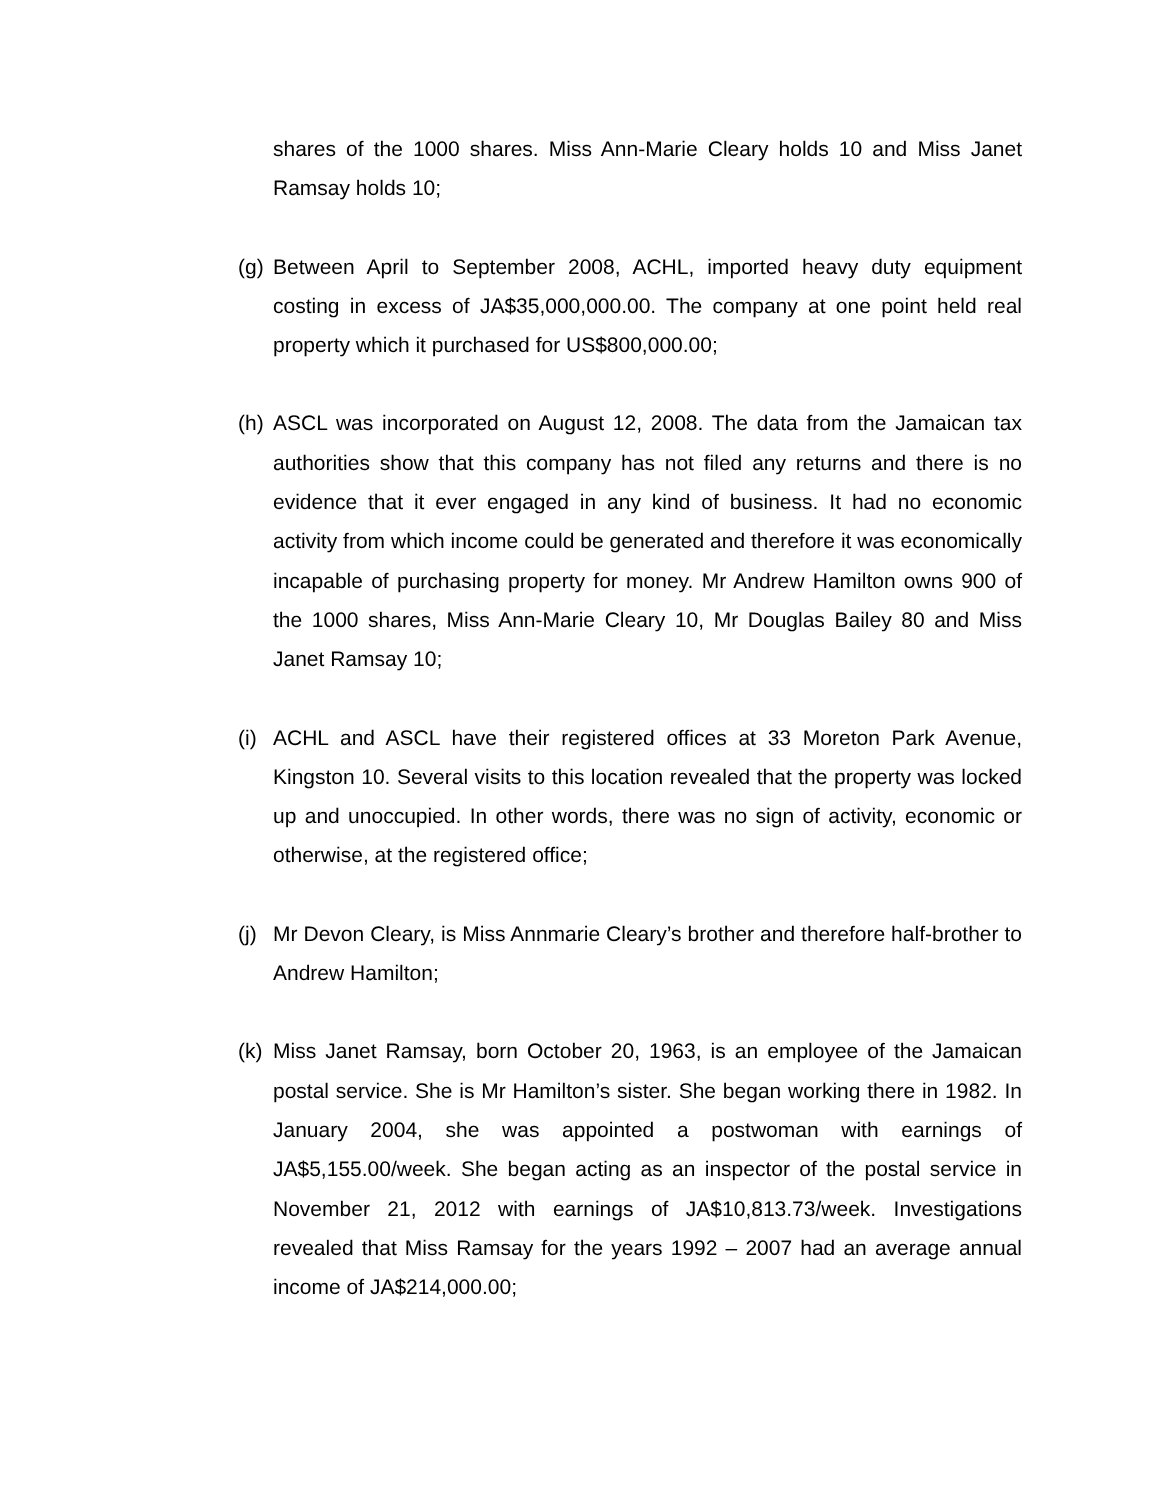shares of the 1000 shares. Miss Ann-Marie Cleary holds 10 and Miss Janet Ramsay holds 10;
(g)
Between April to September 2008, ACHL, imported heavy duty equipment costing in excess of JA$35,000,000.00. The company at one point held real property which it purchased for US$800,000.00;
(h)
ASCL was incorporated on August 12, 2008. The data from the Jamaican tax authorities show that this company has not filed any returns and there is no evidence that it ever engaged in any kind of business. It had no economic activity from which income could be generated and therefore it was economically incapable of purchasing property for money. Mr Andrew Hamilton owns 900 of the 1000 shares, Miss Ann-Marie Cleary 10, Mr Douglas Bailey 80 and Miss Janet Ramsay 10;
(i)
ACHL and ASCL have their registered offices at 33 Moreton Park Avenue, Kingston 10. Several visits to this location revealed that the property was locked up and unoccupied. In other words, there was no sign of activity, economic or otherwise, at the registered office;
(j)
Mr Devon Cleary, is Miss Annmarie Cleary’s brother and therefore half-brother to Andrew Hamilton;
(k)
Miss Janet Ramsay, born October 20, 1963, is an employee of the Jamaican postal service. She is Mr Hamilton’s sister. She began working there in 1982. In January 2004, she was appointed a postwoman with earnings of JA$5,155.00/week. She began acting as an inspector of the postal service in November 21, 2012 with earnings of JA$10,813.73/week. Investigations revealed that Miss Ramsay for the years 1992 – 2007 had an average annual income of JA$214,000.00;